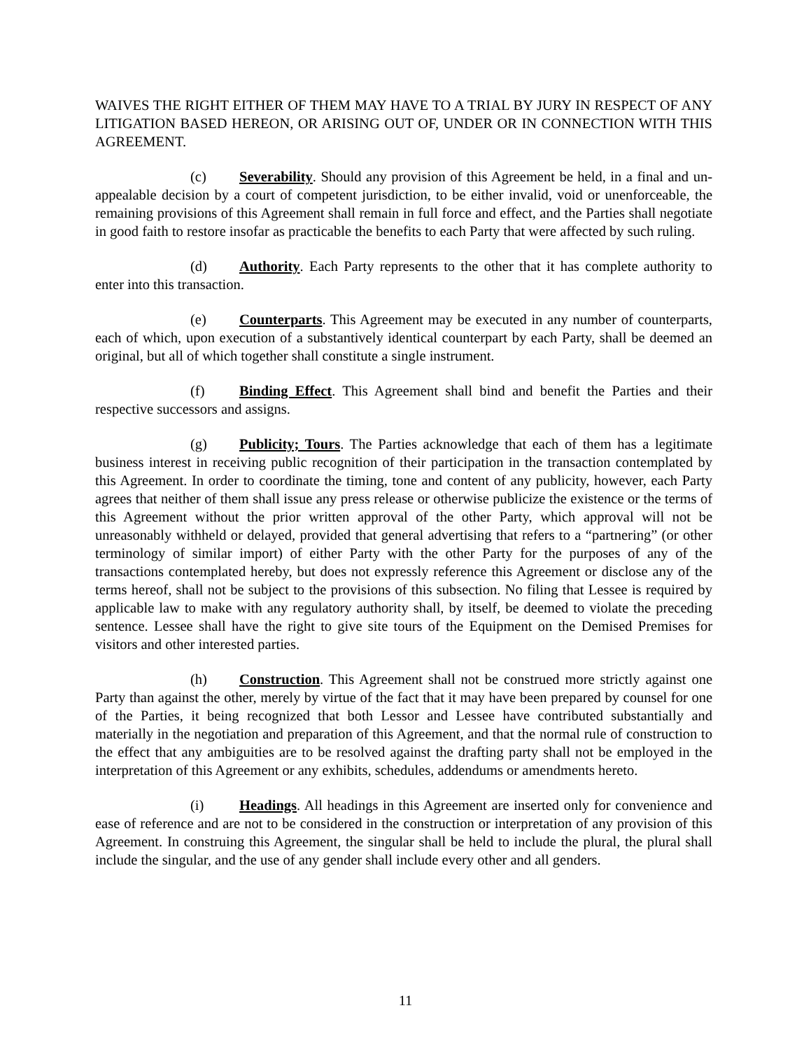WAIVES THE RIGHT EITHER OF THEM MAY HAVE TO A TRIAL BY JURY IN RESPECT OF ANY LITIGATION BASED HEREON, OR ARISING OUT OF, UNDER OR IN CONNECTION WITH THIS AGREEMENT.
(c) Severability. Should any provision of this Agreement be held, in a final and un-appealable decision by a court of competent jurisdiction, to be either invalid, void or unenforceable, the remaining provisions of this Agreement shall remain in full force and effect, and the Parties shall negotiate in good faith to restore insofar as practicable the benefits to each Party that were affected by such ruling.
(d) Authority. Each Party represents to the other that it has complete authority to enter into this transaction.
(e) Counterparts. This Agreement may be executed in any number of counterparts, each of which, upon execution of a substantively identical counterpart by each Party, shall be deemed an original, but all of which together shall constitute a single instrument.
(f) Binding Effect. This Agreement shall bind and benefit the Parties and their respective successors and assigns.
(g) Publicity; Tours. The Parties acknowledge that each of them has a legitimate business interest in receiving public recognition of their participation in the transaction contemplated by this Agreement. In order to coordinate the timing, tone and content of any publicity, however, each Party agrees that neither of them shall issue any press release or otherwise publicize the existence or the terms of this Agreement without the prior written approval of the other Party, which approval will not be unreasonably withheld or delayed, provided that general advertising that refers to a “partnering” (or other terminology of similar import) of either Party with the other Party for the purposes of any of the transactions contemplated hereby, but does not expressly reference this Agreement or disclose any of the terms hereof, shall not be subject to the provisions of this subsection. No filing that Lessee is required by applicable law to make with any regulatory authority shall, by itself, be deemed to violate the preceding sentence. Lessee shall have the right to give site tours of the Equipment on the Demised Premises for visitors and other interested parties.
(h) Construction. This Agreement shall not be construed more strictly against one Party than against the other, merely by virtue of the fact that it may have been prepared by counsel for one of the Parties, it being recognized that both Lessor and Lessee have contributed substantially and materially in the negotiation and preparation of this Agreement, and that the normal rule of construction to the effect that any ambiguities are to be resolved against the drafting party shall not be employed in the interpretation of this Agreement or any exhibits, schedules, addendums or amendments hereto.
(i) Headings. All headings in this Agreement are inserted only for convenience and ease of reference and are not to be considered in the construction or interpretation of any provision of this Agreement. In construing this Agreement, the singular shall be held to include the plural, the plural shall include the singular, and the use of any gender shall include every other and all genders.
11